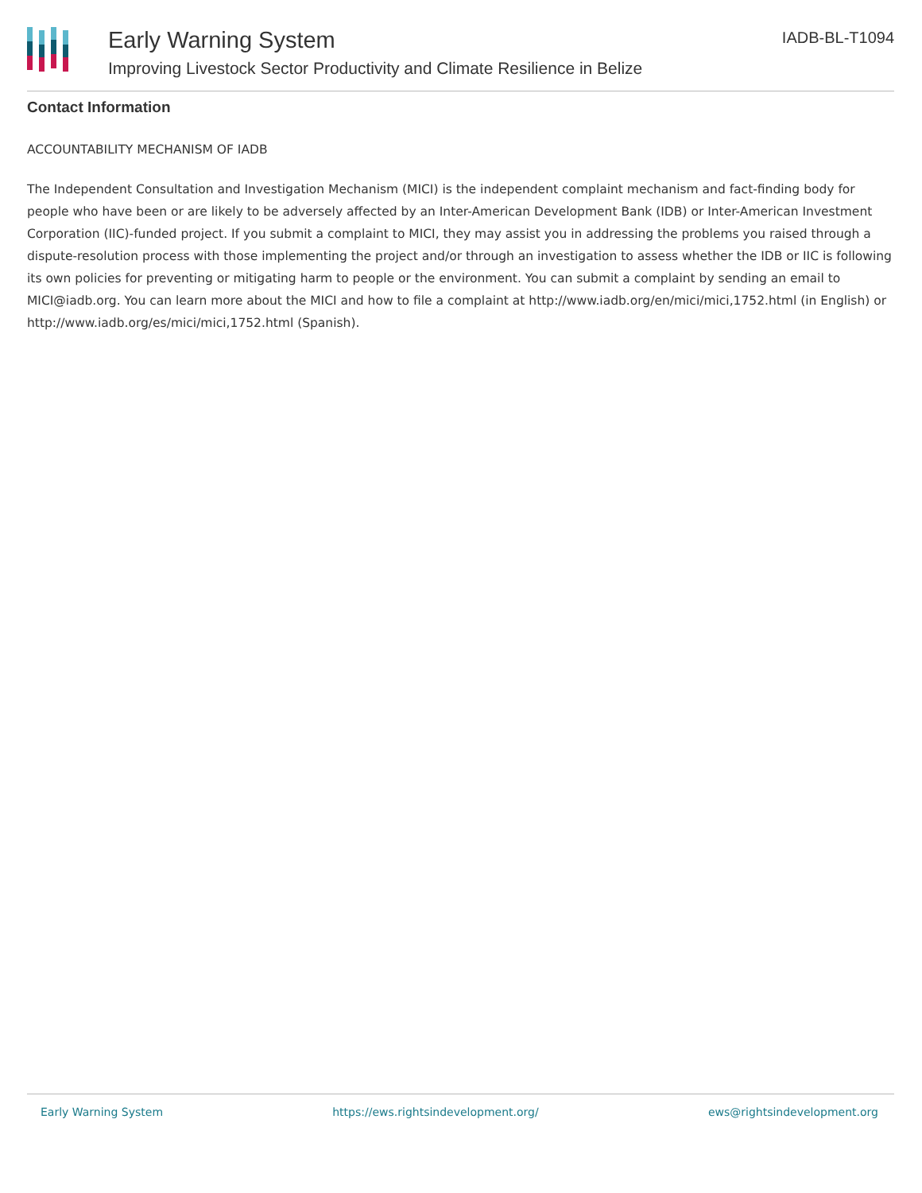Early Warning System
Improving Livestock Sector Productivity and Climate Resilience in Belize
IADB-BL-T1094
Contact Information
ACCOUNTABILITY MECHANISM OF IADB
The Independent Consultation and Investigation Mechanism (MICI) is the independent complaint mechanism and fact-finding body for people who have been or are likely to be adversely affected by an Inter-American Development Bank (IDB) or Inter-American Investment Corporation (IIC)-funded project. If you submit a complaint to MICI, they may assist you in addressing the problems you raised through a dispute-resolution process with those implementing the project and/or through an investigation to assess whether the IDB or IIC is following its own policies for preventing or mitigating harm to people or the environment. You can submit a complaint by sending an email to MICI@iadb.org. You can learn more about the MICI and how to file a complaint at http://www.iadb.org/en/mici/mici,1752.html (in English) or http://www.iadb.org/es/mici/mici,1752.html (Spanish).
Early Warning System https://ews.rightsindevelopment.org/ ews@rightsindevelopment.org